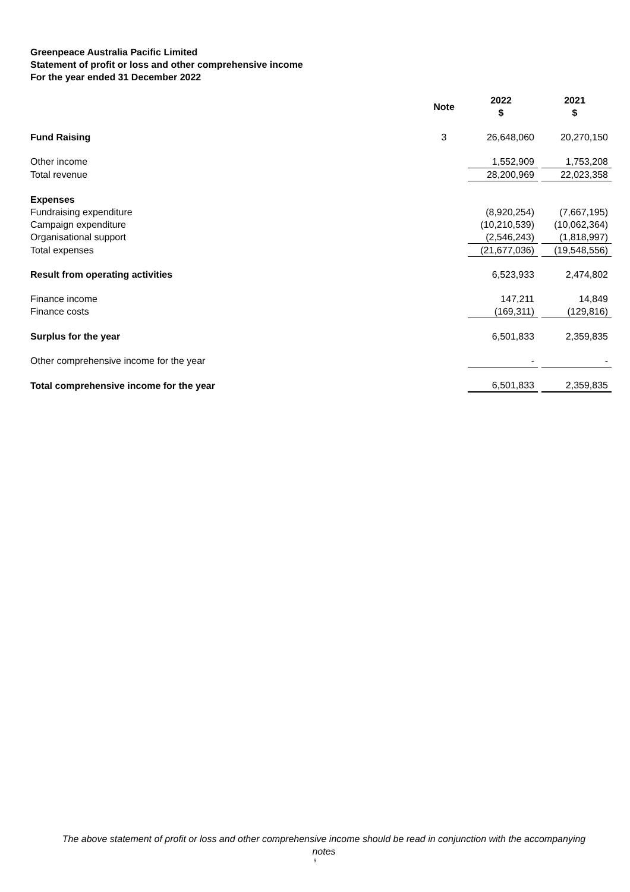Greenpeace Australia Pacific Limited
Statement of profit or loss and other comprehensive income
For the year ended 31 December 2022
| | Note | 2022 $ | | 2021 $ |
| --- | --- | --- | --- | --- |
| Fund Raising | 3 | 26,648,060 | | 20,270,150 |
| Other income | | 1,552,909 | | 1,753,208 |
| Total revenue | | 28,200,969 | | 22,023,358 |
| Expenses | | | | |
| Fundraising expenditure | | (8,920,254) | | (7,667,195) |
| Campaign expenditure | | (10,210,539) | | (10,062,364) |
| Organisational support | | (2,546,243) | | (1,818,997) |
| Total expenses | | (21,677,036) | | (19,548,556) |
| Result from operating activities | | 6,523,933 | | 2,474,802 |
| Finance income | | 147,211 | | 14,849 |
| Finance costs | | (169,311) | | (129,816) |
| Surplus for the year | | 6,501,833 | | 2,359,835 |
| Other comprehensive income for the year | | - | | - |
| Total comprehensive income for the year | | 6,501,833 | | 2,359,835 |
The above statement of profit or loss and other comprehensive income should be read in conjunction with the accompanying notes
9